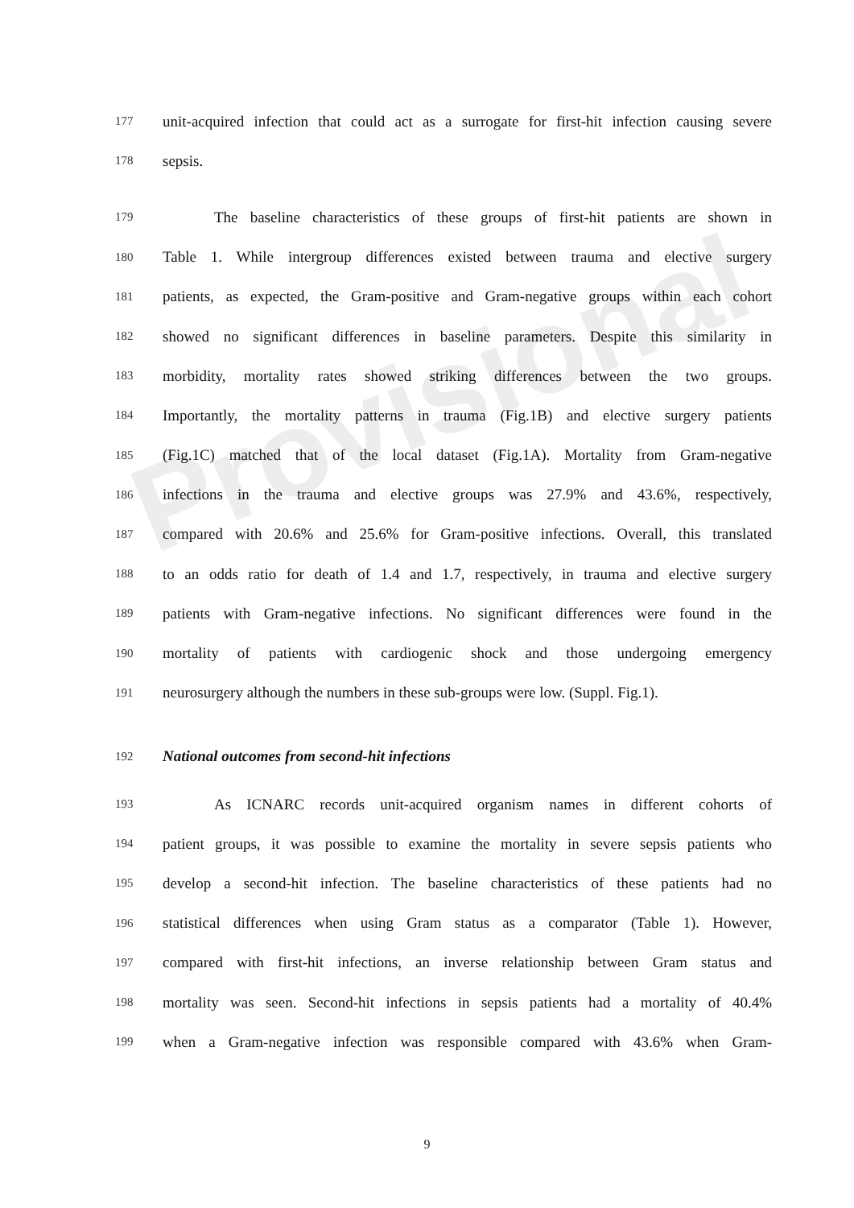Provisional
177 unit-acquired infection that could act as a surrogate for first-hit infection causing severe
178 sepsis.
179 The baseline characteristics of these groups of first-hit patients are shown in
180 Table 1. While intergroup differences existed between trauma and elective surgery
181 patients, as expected, the Gram-positive and Gram-negative groups within each cohort
182 showed no significant differences in baseline parameters. Despite this similarity in
183 morbidity, mortality rates showed striking differences between the two groups.
184 Importantly, the mortality patterns in trauma (Fig.1B) and elective surgery patients
185 (Fig.1C) matched that of the local dataset (Fig.1A). Mortality from Gram-negative
186 infections in the trauma and elective groups was 27.9% and 43.6%, respectively,
187 compared with 20.6% and 25.6% for Gram-positive infections. Overall, this translated
188 to an odds ratio for death of 1.4 and 1.7, respectively, in trauma and elective surgery
189 patients with Gram-negative infections. No significant differences were found in the
190 mortality of patients with cardiogenic shock and those undergoing emergency
191 neurosurgery although the numbers in these sub-groups were low. (Suppl. Fig.1).
192 National outcomes from second-hit infections
193 As ICNARC records unit-acquired organism names in different cohorts of
194 patient groups, it was possible to examine the mortality in severe sepsis patients who
195 develop a second-hit infection. The baseline characteristics of these patients had no
196 statistical differences when using Gram status as a comparator (Table 1). However,
197 compared with first-hit infections, an inverse relationship between Gram status and
198 mortality was seen. Second-hit infections in sepsis patients had a mortality of 40.4%
199 when a Gram-negative infection was responsible compared with 43.6% when Gram-
9